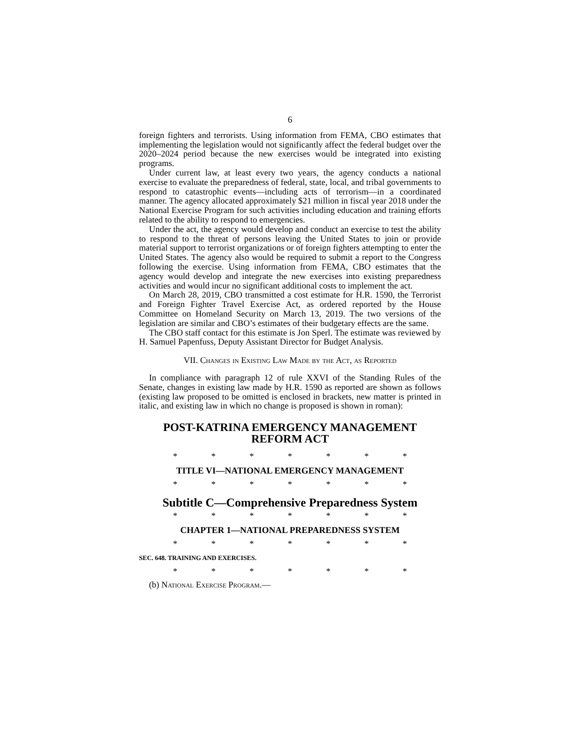6
foreign fighters and terrorists. Using information from FEMA, CBO estimates that implementing the legislation would not significantly affect the federal budget over the 2020–2024 period because the new exercises would be integrated into existing programs.
Under current law, at least every two years, the agency conducts a national exercise to evaluate the preparedness of federal, state, local, and tribal governments to respond to catastrophic events—including acts of terrorism—in a coordinated manner. The agency allocated approximately $21 million in fiscal year 2018 under the National Exercise Program for such activities including education and training efforts related to the ability to respond to emergencies.
Under the act, the agency would develop and conduct an exercise to test the ability to respond to the threat of persons leaving the United States to join or provide material support to terrorist organizations or of foreign fighters attempting to enter the United States. The agency also would be required to submit a report to the Congress following the exercise. Using information from FEMA, CBO estimates that the agency would develop and integrate the new exercises into existing preparedness activities and would incur no significant additional costs to implement the act.
On March 28, 2019, CBO transmitted a cost estimate for H.R. 1590, the Terrorist and Foreign Fighter Travel Exercise Act, as ordered reported by the House Committee on Homeland Security on March 13, 2019. The two versions of the legislation are similar and CBO’s estimates of their budgetary effects are the same.
The CBO staff contact for this estimate is Jon Sperl. The estimate was reviewed by H. Samuel Papenfuss, Deputy Assistant Director for Budget Analysis.
VII. Changes in Existing Law Made by the Act, as Reported
In compliance with paragraph 12 of rule XXVI of the Standing Rules of the Senate, changes in existing law made by H.R. 1590 as reported are shown as follows (existing law proposed to be omitted is enclosed in brackets, new matter is printed in italic, and existing law in which no change is proposed is shown in roman):
POST-KATRINA EMERGENCY MANAGEMENT
REFORM ACT
* * * * * * *
TITLE VI—NATIONAL EMERGENCY MANAGEMENT
* * * * * * *
Subtitle C—Comprehensive Preparedness System
* * * * * * *
CHAPTER 1—NATIONAL PREPAREDNESS SYSTEM
* * * * * * *
SEC. 648. TRAINING AND EXERCISES.
* * * * * * *
(b) National Exercise Program.—